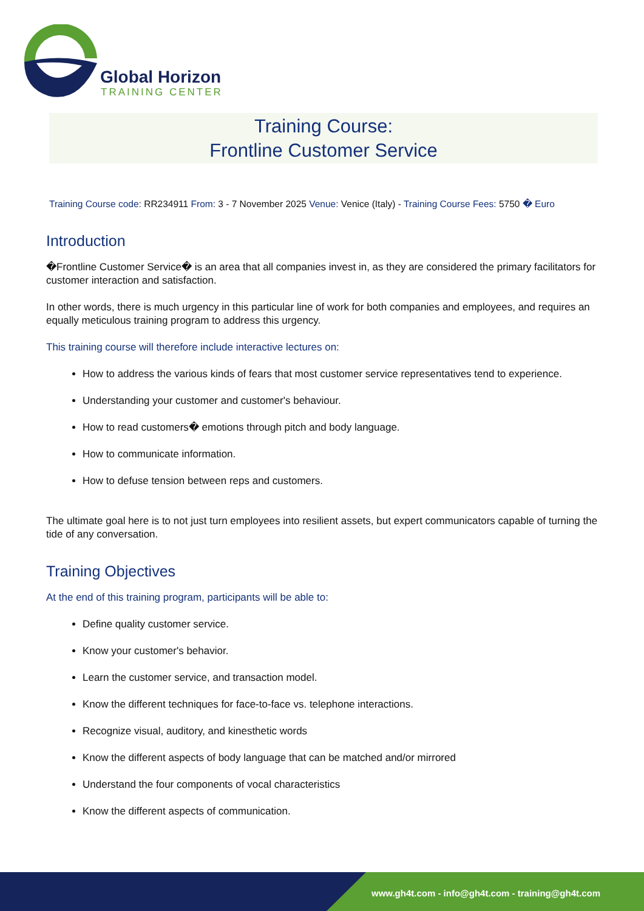Global Horizon
TRAINING CENTER
Training Course:
Frontline Customer Service
Training Course code: RR234911 From: 3 - 7 November 2025 Venue: Venice (Italy) - Training Course Fees: 5750 � Euro
Introduction
�Frontline Customer Service� is an area that all companies invest in, as they are considered the primary facilitators for customer interaction and satisfaction.
In other words, there is much urgency in this particular line of work for both companies and employees, and requires an equally meticulous training program to address this urgency.
This training course will therefore include interactive lectures on:
How to address the various kinds of fears that most customer service representatives tend to experience.
Understanding your customer and customer's behaviour.
How to read customers� emotions through pitch and body language.
How to communicate information.
How to defuse tension between reps and customers.
The ultimate goal here is to not just turn employees into resilient assets, but expert communicators capable of turning the tide of any conversation.
Training Objectives
At the end of this training program, participants will be able to:
Define quality customer service.
Know your customer's behavior.
Learn the customer service, and transaction model.
Know the different techniques for face-to-face vs. telephone interactions.
Recognize visual, auditory, and kinesthetic words
Know the different aspects of body language that can be matched and/or mirrored
Understand the four components of vocal characteristics
Know the different aspects of communication.
www.gh4t.com - info@gh4t.com - training@gh4t.com